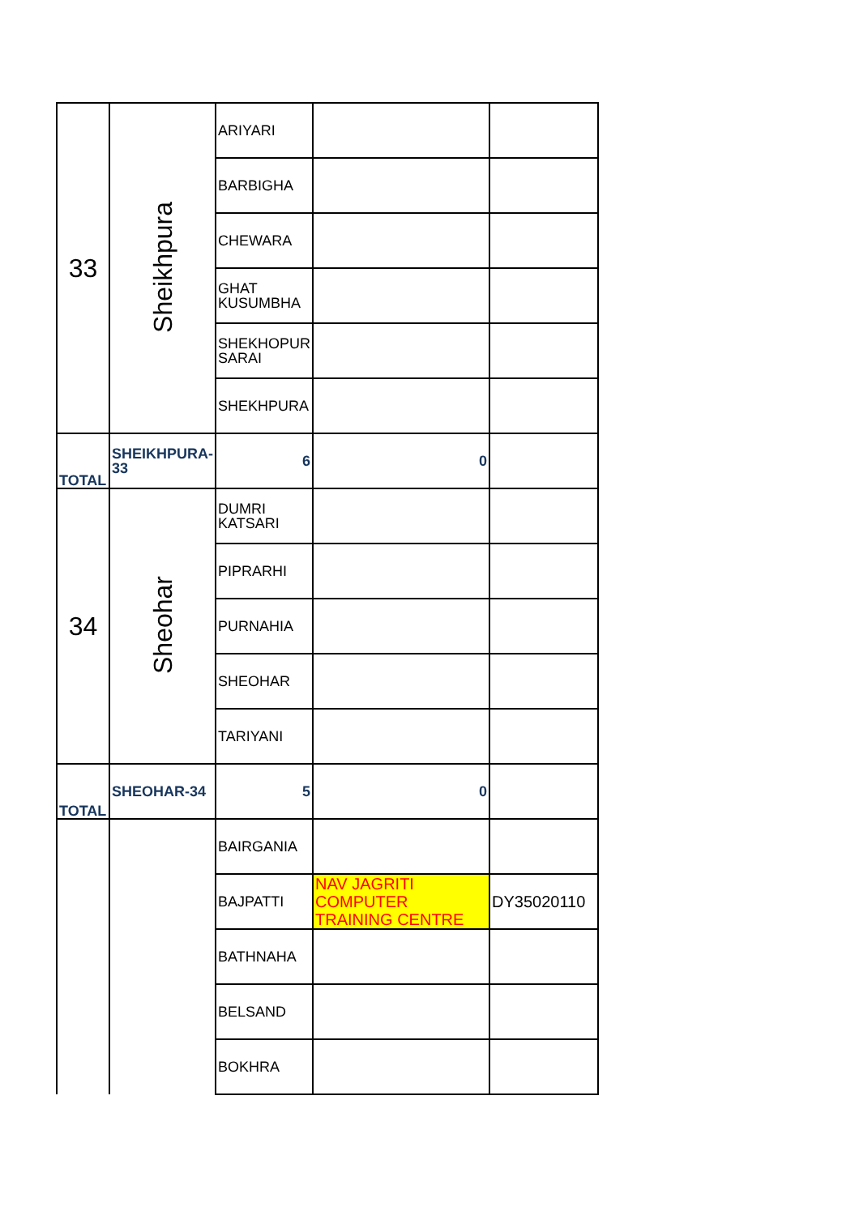| 33 | Sheikhpura | ARIYARI | | |
| | | BARBIGHA | | |
| | | CHEWARA | | |
| | | GHAT KUSUMBHA | | |
| | | SHEKHOPUR SARAI | | |
| | | SHEKHPURA | | |
| TOTAL | SHEIKHPURA-33 | 6 | 0 | |
| 34 | Sheohar | DUMRI KATSARI | | |
| | | PIPRARHI | | |
| | | PURNAHIA | | |
| | | SHEOHAR | | |
| | | TARIYANI | | |
| TOTAL | SHEOHAR-34 | 5 | 0 | |
| | | BAIRGANIA | | |
| | | BAJPATTI | NAV JAGRITI COMPUTER TRAINING CENTRE | DY35020110 |
| | | BATHNAHA | | |
| | | BELSAND | | |
| | | BOKHRA | | |